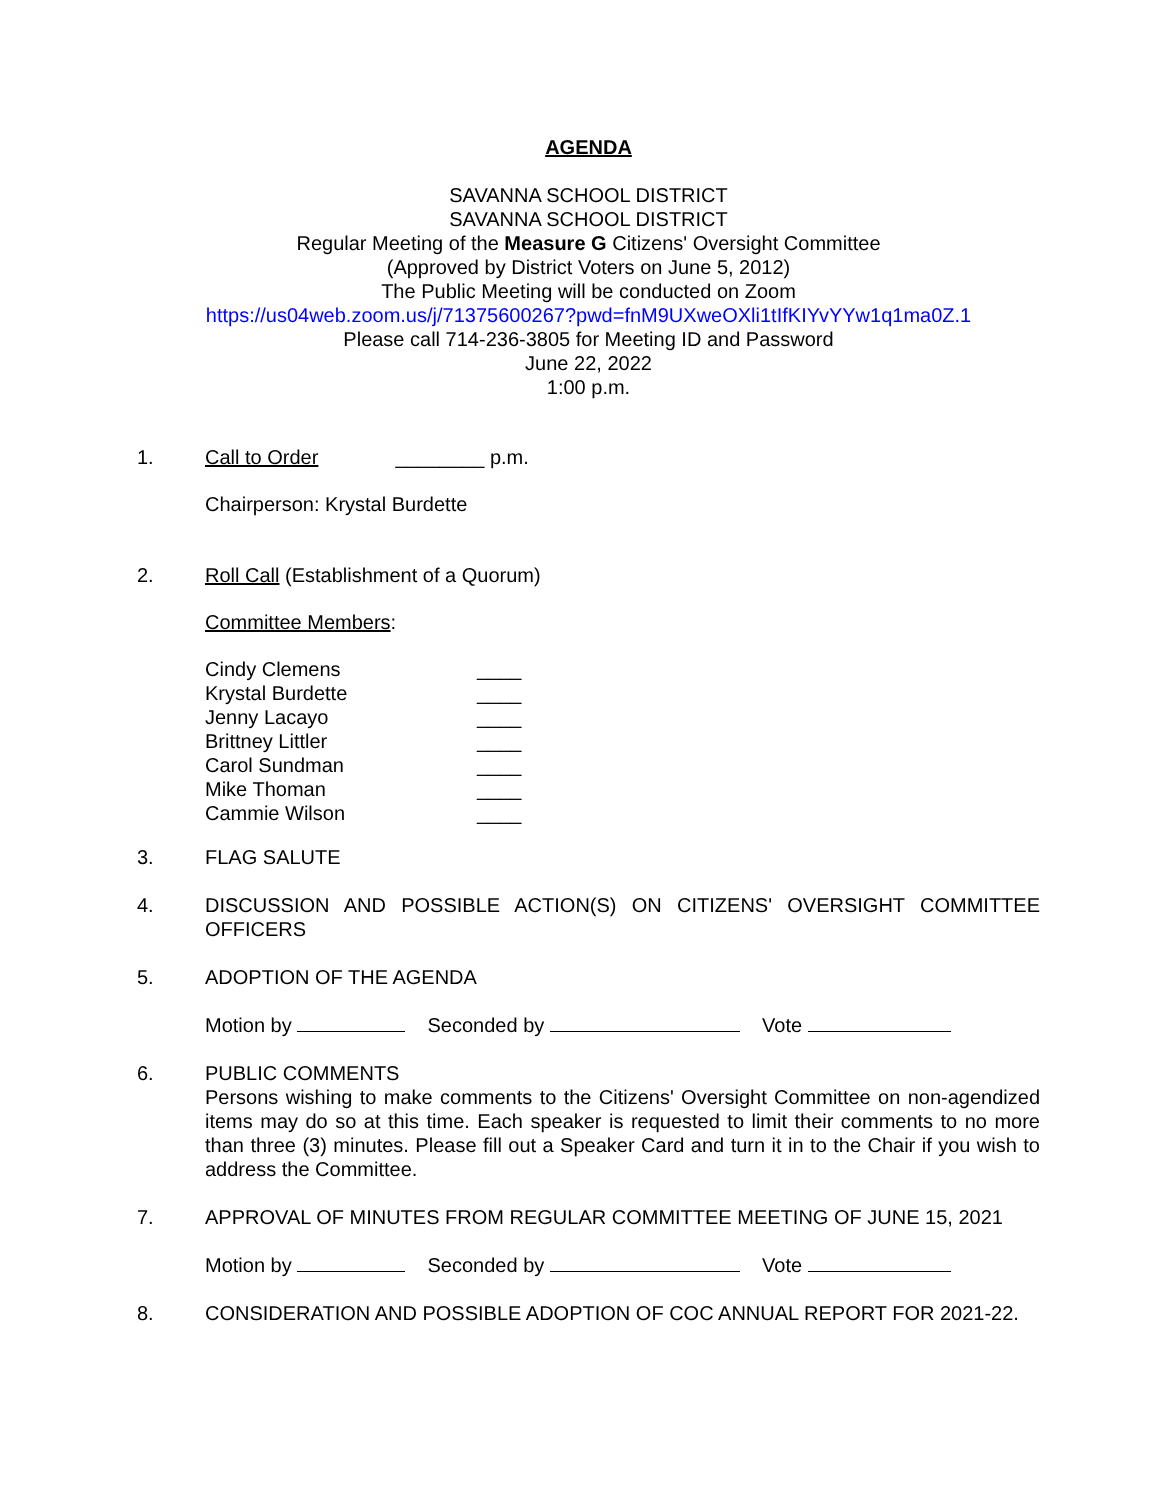AGENDA
SAVANNA SCHOOL DISTRICT
SAVANNA SCHOOL DISTRICT
Regular Meeting of the Measure G Citizens' Oversight Committee
(Approved by District Voters on June 5, 2012)
The Public Meeting will be conducted on Zoom
https://us04web.zoom.us/j/71375600267?pwd=fnM9UXweOXli1tIfKIYvYYw1q1ma0Z.1
Please call 714-236-3805 for Meeting ID and Password
June 22, 2022
1:00 p.m.
1. Call to Order ________ p.m.
Chairperson: Krystal Burdette
2. Roll Call (Establishment of a Quorum)
Committee Members:
Cindy Clemens ____
Krystal Burdette ____
Jenny Lacayo ____
Brittney Littler ____
Carol Sundman ____
Mike Thoman ____
Cammie Wilson ____
3. FLAG SALUTE
4. DISCUSSION AND POSSIBLE ACTION(S) ON CITIZENS' OVERSIGHT COMMITTEE OFFICERS
5. ADOPTION OF THE AGENDA
Motion by Seconded by Vote
6. PUBLIC COMMENTS
Persons wishing to make comments to the Citizens' Oversight Committee on non-agendized items may do so at this time. Each speaker is requested to limit their comments to no more than three (3) minutes. Please fill out a Speaker Card and turn it in to the Chair if you wish to address the Committee.
7. APPROVAL OF MINUTES FROM REGULAR COMMITTEE MEETING OF JUNE 15, 2021
Motion by Seconded by Vote
8. CONSIDERATION AND POSSIBLE ADOPTION OF COC ANNUAL REPORT FOR 2021-22.